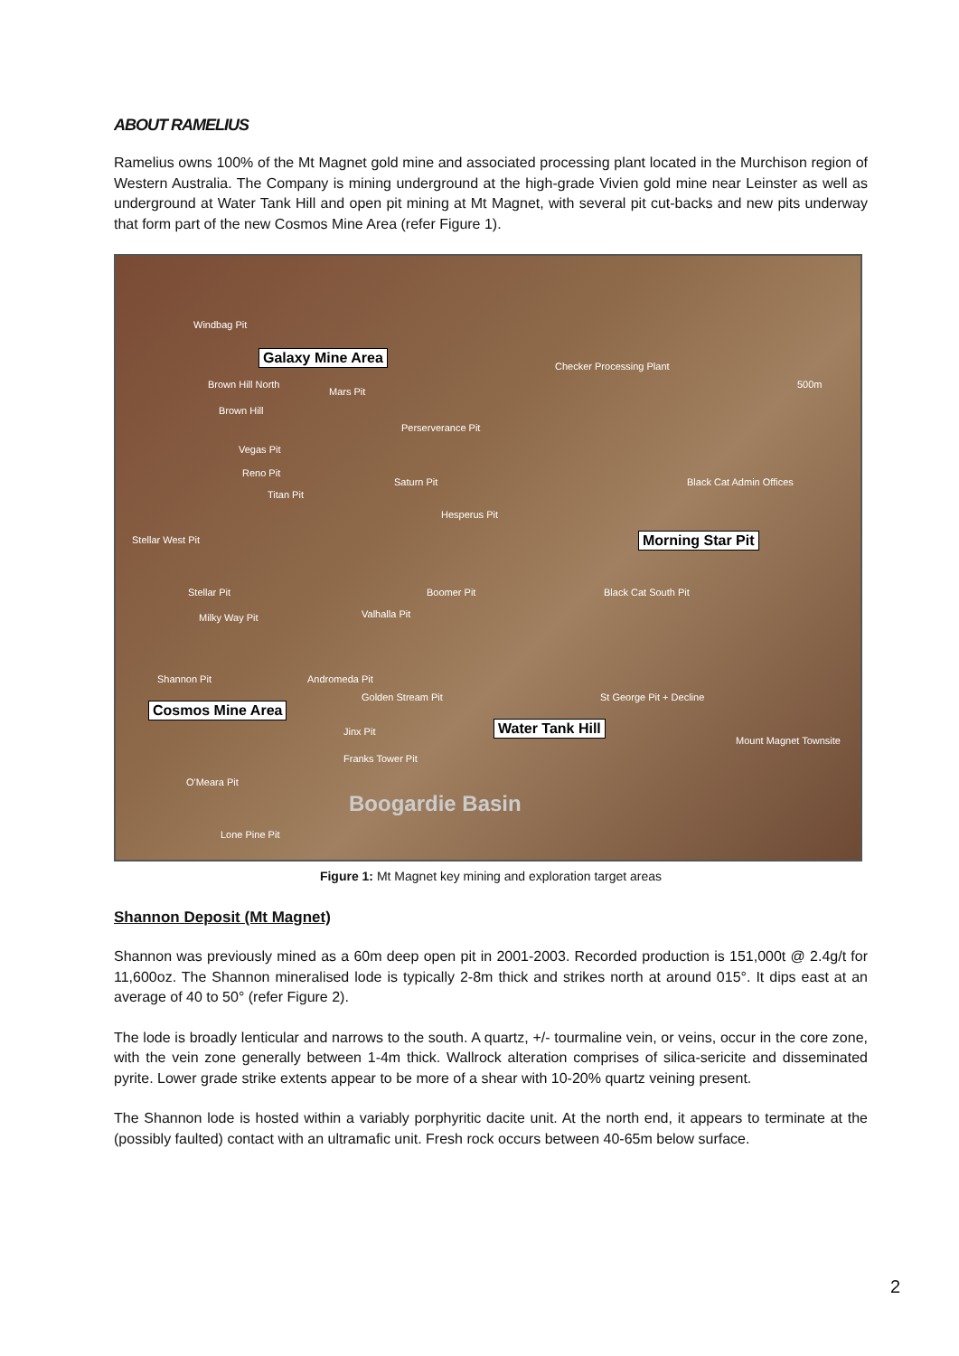ABOUT RAMELIUS
Ramelius owns 100% of the Mt Magnet gold mine and associated processing plant located in the Murchison region of Western Australia. The Company is mining underground at the high-grade Vivien gold mine near Leinster as well as underground at Water Tank Hill and open pit mining at Mt Magnet, with several pit cut-backs and new pits underway that form part of the new Cosmos Mine Area (refer Figure 1).
Windbag Pit
Galaxy Mine Area
Brown Hill North
Mars Pit
Brown Hill
Checker Processing Plant
Perserverance Pit
Vegas Pit
Reno Pit
Saturn Pit
Titan Pit
Black Cat Admin Offices
Hesperus Pit
Stellar West Pit Morning Star Pit
Stellar Pit Boomer Pit Black Cat South Pit
Milky Way Pit Valhalla Pit
Shannon Pit Andromeda Pit
Golden Stream Pit St George Pit + Decline
Cosmos Mine Area
Water Tank Hill Jinx Pit
Mount Magnet Townsite
Franks Tower Pit
O'Meara Pit
Boogardie Basin
Lone Pine Pit
500m
Figure 1: Mt Magnet key mining and exploration target areas
Shannon Deposit (Mt Magnet)
Shannon was previously mined as a 60m deep open pit in 2001-2003. Recorded production is 151,000t @ 2.4g/t for 11,600oz. The Shannon mineralised lode is typically 2-8m thick and strikes north at around 015°. It dips east at an average of 40 to 50° (refer Figure 2).
The lode is broadly lenticular and narrows to the south. A quartz, +/- tourmaline vein, or veins, occur in the core zone, with the vein zone generally between 1-4m thick. Wallrock alteration comprises of silica-sericite and disseminated pyrite. Lower grade strike extents appear to be more of a shear with 10-20% quartz veining present.
The Shannon lode is hosted within a variably porphyritic dacite unit. At the north end, it appears to terminate at the (possibly faulted) contact with an ultramafic unit. Fresh rock occurs between 40-65m below surface.
2